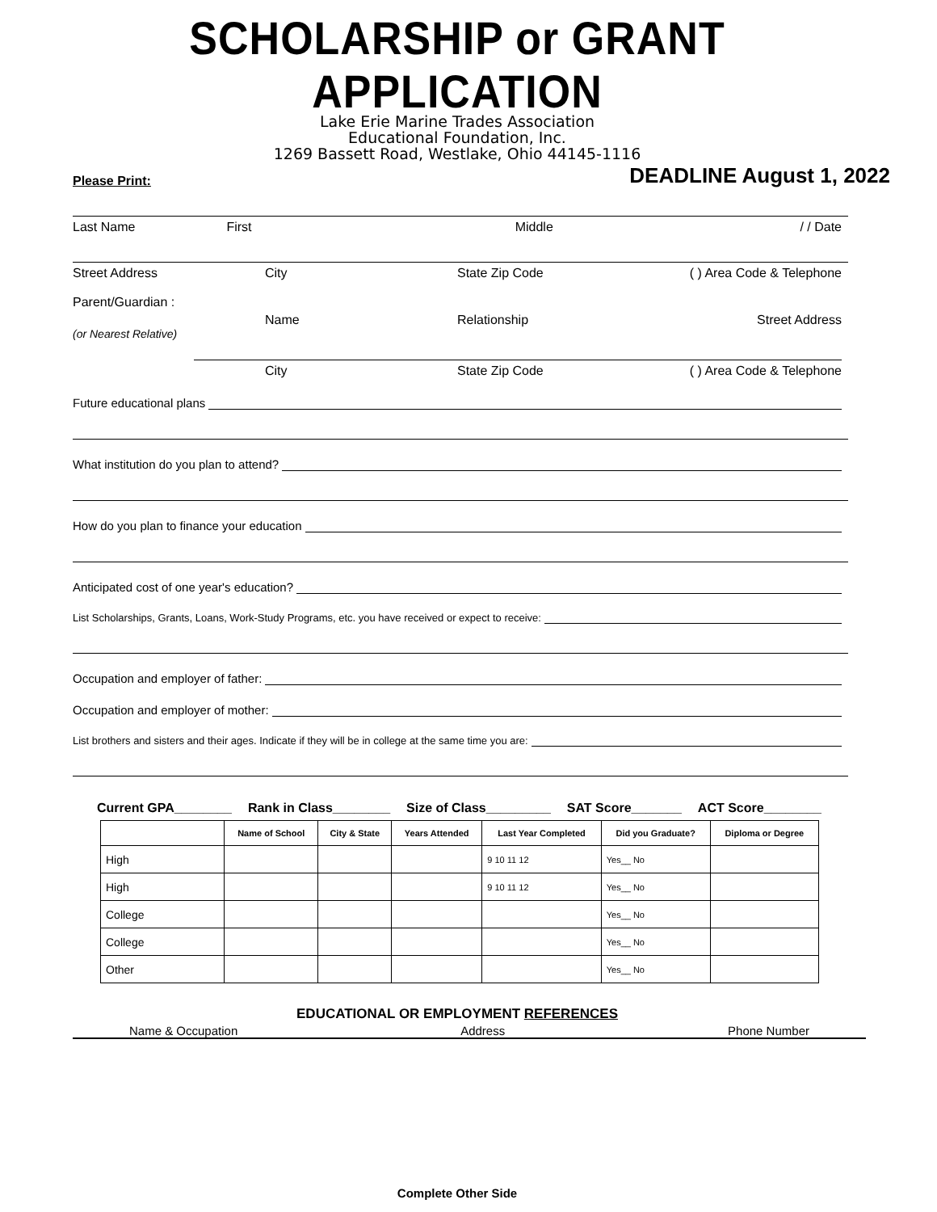SCHOLARSHIP or GRANT APPLICATION
Lake Erie Marine Trades Association
Educational Foundation, Inc.
1269 Bassett Road, Westlake, Ohio 44145-1116
Please Print: DEADLINE August 1, 2022
Last Name First Middle / / Date
Street Address City State Zip Code ( ) Area Code & Telephone
Parent/Guardian :
Name Relationship Street Address
(or Nearest Relative)
City State Zip Code ( ) Area Code & Telephone
Future educational plans
What institution do you plan to attend?
How do you plan to finance your education
Anticipated cost of one year's education?
List Scholarships, Grants, Loans, Work-Study Programs, etc. you have received or expect to receive:
Occupation and employer of father:
Occupation and employer of mother:
List brothers and sisters and their ages. Indicate if they will be in college at the same time you are:
Current GPA________ Rank in Class________ Size of Class_________ SAT Score_______ ACT Score________
| | Name of School | City & State | Years Attended | Last Year Completed | Did you Graduate? | Diploma or Degree |
| --- | --- | --- | --- | --- | --- | --- |
| High | | | | 9 10 11 12 | Yes__ No | |
| High | | | | 9 10 11 12 | Yes__ No | |
| College | | | | | Yes__ No | |
| College | | | | | Yes__ No | |
| Other | | | | | Yes__ No | |
EDUCATIONAL OR EMPLOYMENT REFERENCES
Name & Occupation Address Phone Number
Complete Other Side